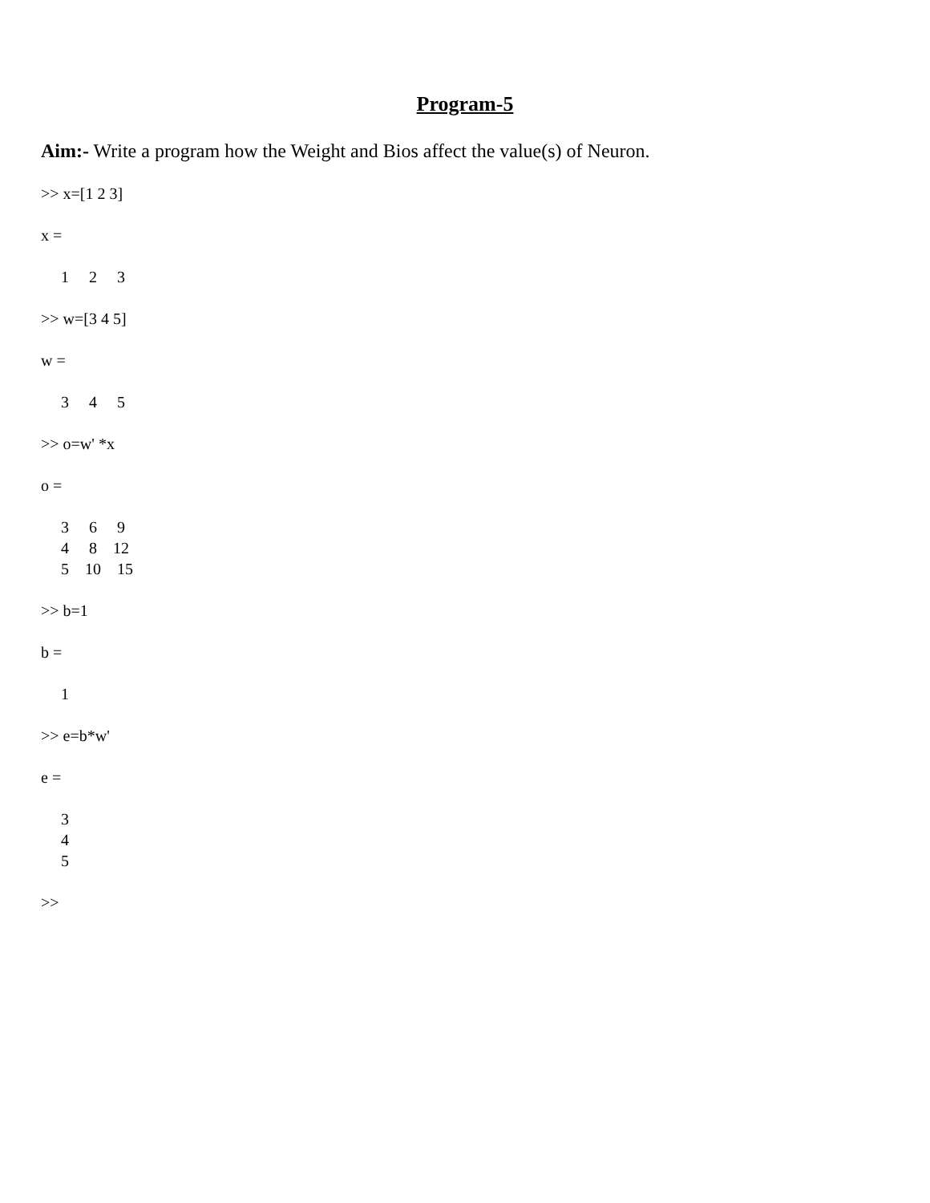Program-5
Aim:- Write a program how the Weight and Bios affect the value(s) of Neuron.
>> x=[1 2 3]

x =

     1     2     3

>> w=[3 4 5]

w =

     3     4     5

>> o=w' *x

o =

     3     6     9
     4     8    12
     5    10    15

>> b=1

b =

     1

>> e=b*w'

e =

     3
     4
     5

>>